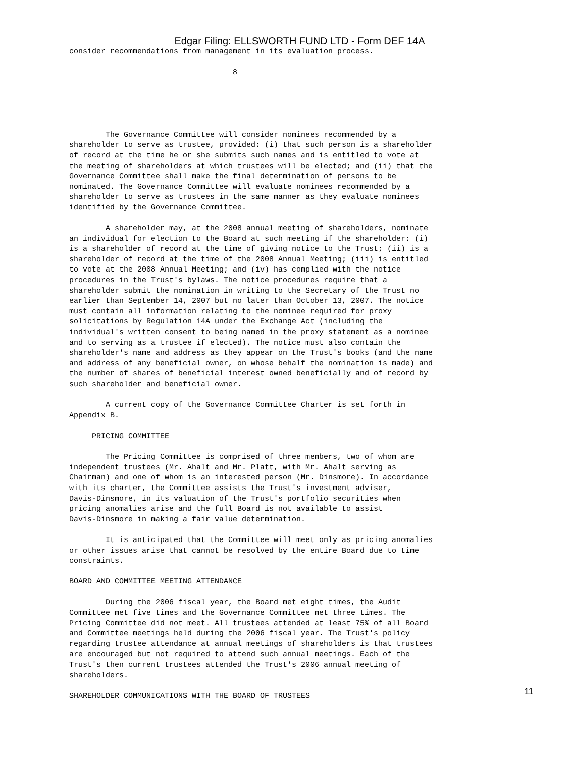Edgar Filing: ELLSWORTH FUND LTD - Form DEF 14A
consider recommendations from management in its evaluation process.

                                    8





        The Governance Committee will consider nominees recommended by a
shareholder to serve as trustee, provided: (i) that such person is a shareholder
of record at the time he or she submits such names and is entitled to vote at
the meeting of shareholders at which trustees will be elected; and (ii) that the
Governance Committee shall make the final determination of persons to be
nominated. The Governance Committee will evaluate nominees recommended by a
shareholder to serve as trustees in the same manner as they evaluate nominees
identified by the Governance Committee.

        A shareholder may, at the 2008 annual meeting of shareholders, nominate
an individual for election to the Board at such meeting if the shareholder: (i)
is a shareholder of record at the time of giving notice to the Trust; (ii) is a
shareholder of record at the time of the 2008 Annual Meeting; (iii) is entitled
to vote at the 2008 Annual Meeting; and (iv) has complied with the notice
procedures in the Trust's bylaws. The notice procedures require that a
shareholder submit the nomination in writing to the Secretary of the Trust no
earlier than September 14, 2007 but no later than October 13, 2007. The notice
must contain all information relating to the nominee required for proxy
solicitations by Regulation 14A under the Exchange Act (including the
individual's written consent to being named in the proxy statement as a nominee
and to serving as a trustee if elected). The notice must also contain the
shareholder's name and address as they appear on the Trust's books (and the name
and address of any beneficial owner, on whose behalf the nomination is made) and
the number of shares of beneficial interest owned beneficially and of record by
such shareholder and beneficial owner.

        A current copy of the Governance Committee Charter is set forth in
Appendix B.

     PRICING COMMITTEE

        The Pricing Committee is comprised of three members, two of whom are
independent trustees (Mr. Ahalt and Mr. Platt, with Mr. Ahalt serving as
Chairman) and one of whom is an interested person (Mr. Dinsmore). In accordance
with its charter, the Committee assists the Trust's investment adviser,
Davis-Dinsmore, in its valuation of the Trust's portfolio securities when
pricing anomalies arise and the full Board is not available to assist
Davis-Dinsmore in making a fair value determination.

        It is anticipated that the Committee will meet only as pricing anomalies
or other issues arise that cannot be resolved by the entire Board due to time
constraints.

BOARD AND COMMITTEE MEETING ATTENDANCE

        During the 2006 fiscal year, the Board met eight times, the Audit
Committee met five times and the Governance Committee met three times. The
Pricing Committee did not meet. All trustees attended at least 75% of all Board
and Committee meetings held during the 2006 fiscal year. The Trust's policy
regarding trustee attendance at annual meetings of shareholders is that trustees
are encouraged but not required to attend such annual meetings. Each of the
Trust's then current trustees attended the Trust's 2006 annual meeting of
shareholders.

SHAREHOLDER COMMUNICATIONS WITH THE BOARD OF TRUSTEES
11